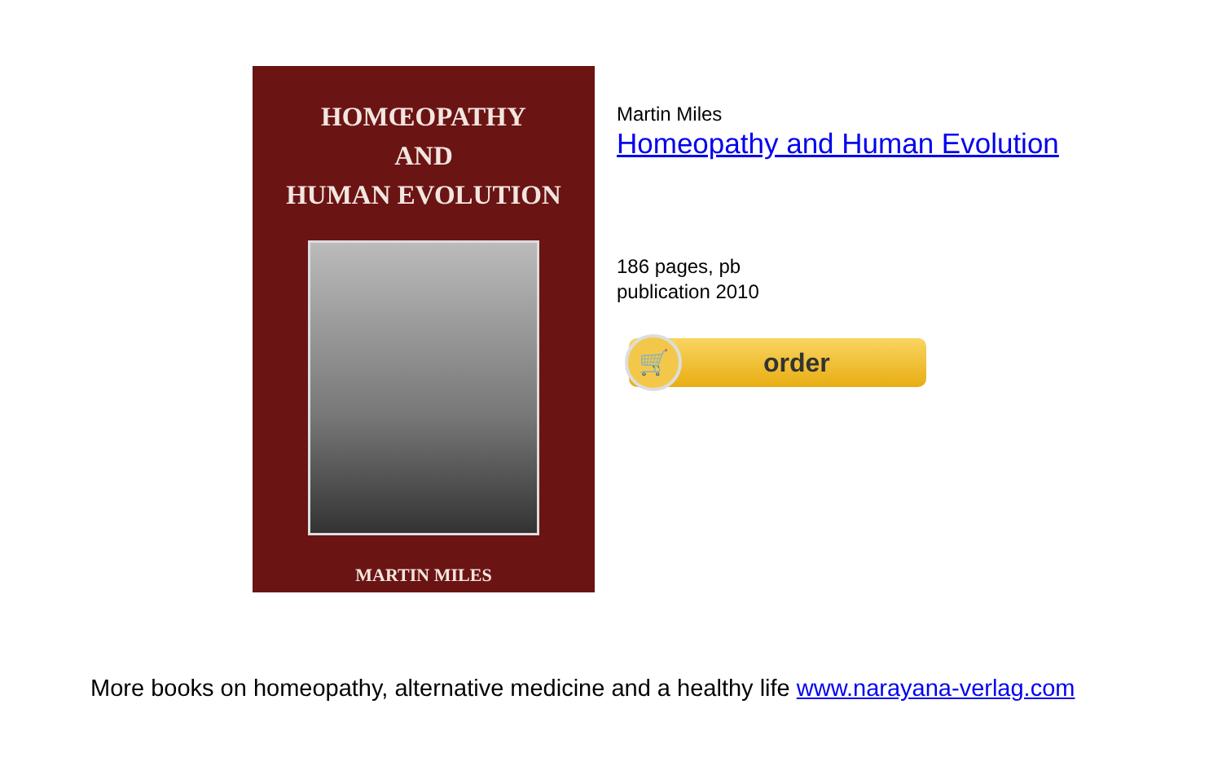HOMŒOPATHY
AND
HUMAN EVOLUTION
MARTIN MILES
Martin Miles
Homeopathy and Human Evolution
186 pages, pb
publication 2010
🛒
order
More books on homeopathy, alternative medicine and a healthy life www.narayana-verlag.com